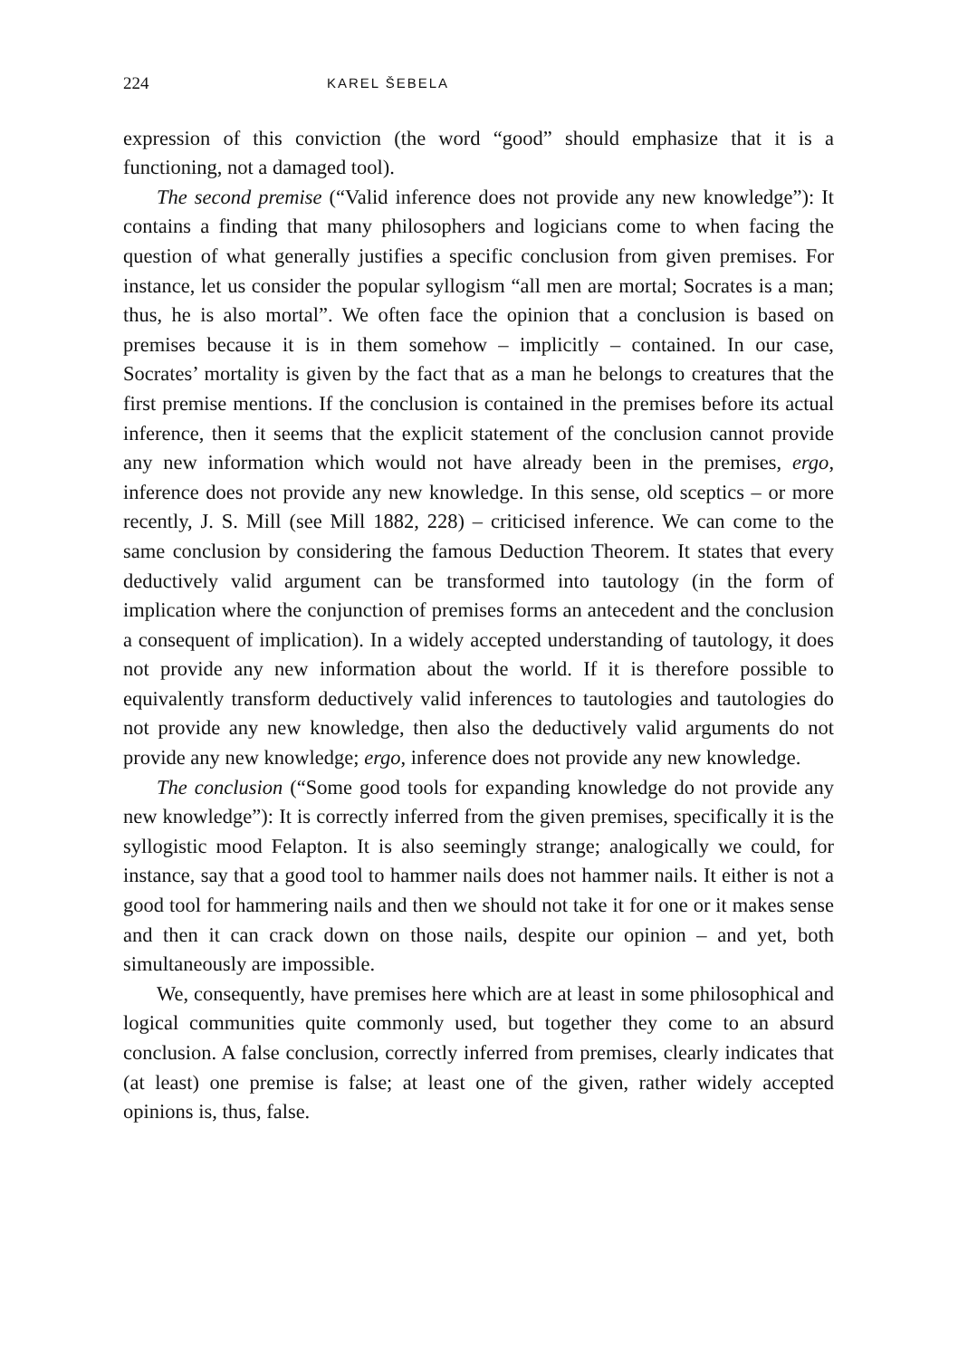224 KAREL ŠEBELA
expression of this conviction (the word “good” should emphasize that it is a functioning, not a damaged tool).
The second premise (“Valid inference does not provide any new knowledge”): It contains a finding that many philosophers and logicians come to when facing the question of what generally justifies a specific conclusion from given premises. For instance, let us consider the popular syllogism “all men are mortal; Socrates is a man; thus, he is also mortal”. We often face the opinion that a conclusion is based on premises because it is in them somehow – implicitly – contained. In our case, Socrates’ mortality is given by the fact that as a man he belongs to creatures that the first premise mentions. If the conclusion is contained in the premises before its actual inference, then it seems that the explicit statement of the conclusion cannot provide any new information which would not have already been in the premises, ergo, inference does not provide any new knowledge. In this sense, old sceptics – or more recently, J. S. Mill (see Mill 1882, 228) – criticised inference. We can come to the same conclusion by considering the famous Deduction Theorem. It states that every deductively valid argument can be transformed into tautology (in the form of implication where the conjunction of premises forms an antecedent and the conclusion a consequent of implication). In a widely accepted understanding of tautology, it does not provide any new information about the world. If it is therefore possible to equivalently transform deductively valid inferences to tautologies and tautologies do not provide any new knowledge, then also the deductively valid arguments do not provide any new knowledge; ergo, inference does not provide any new knowledge.
The conclusion (“Some good tools for expanding knowledge do not provide any new knowledge”): It is correctly inferred from the given premises, specifically it is the syllogistic mood Felapton. It is also seemingly strange; analogically we could, for instance, say that a good tool to hammer nails does not hammer nails. It either is not a good tool for hammering nails and then we should not take it for one or it makes sense and then it can crack down on those nails, despite our opinion – and yet, both simultaneously are impossible.
We, consequently, have premises here which are at least in some philosophical and logical communities quite commonly used, but together they come to an absurd conclusion. A false conclusion, correctly inferred from premises, clearly indicates that (at least) one premise is false; at least one of the given, rather widely accepted opinions is, thus, false.